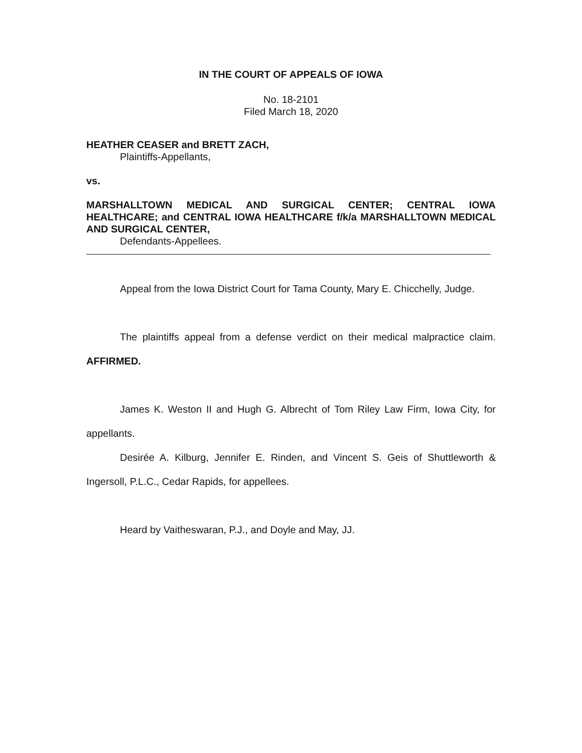IN THE COURT OF APPEALS OF IOWA
No. 18-2101
Filed March 18, 2020
HEATHER CEASER and BRETT ZACH,
Plaintiffs-Appellants,
vs.
MARSHALLTOWN MEDICAL AND SURGICAL CENTER; CENTRAL IOWA HEALTHCARE; and CENTRAL IOWA HEALTHCARE f/k/a MARSHALLTOWN MEDICAL AND SURGICAL CENTER,
Defendants-Appellees.
Appeal from the Iowa District Court for Tama County, Mary E. Chicchelly, Judge.
The plaintiffs appeal from a defense verdict on their medical malpractice claim. AFFIRMED.
James K. Weston II and Hugh G. Albrecht of Tom Riley Law Firm, Iowa City, for appellants.
Desirée A. Kilburg, Jennifer E. Rinden, and Vincent S. Geis of Shuttleworth & Ingersoll, P.L.C., Cedar Rapids, for appellees.
Heard by Vaitheswaran, P.J., and Doyle and May, JJ.